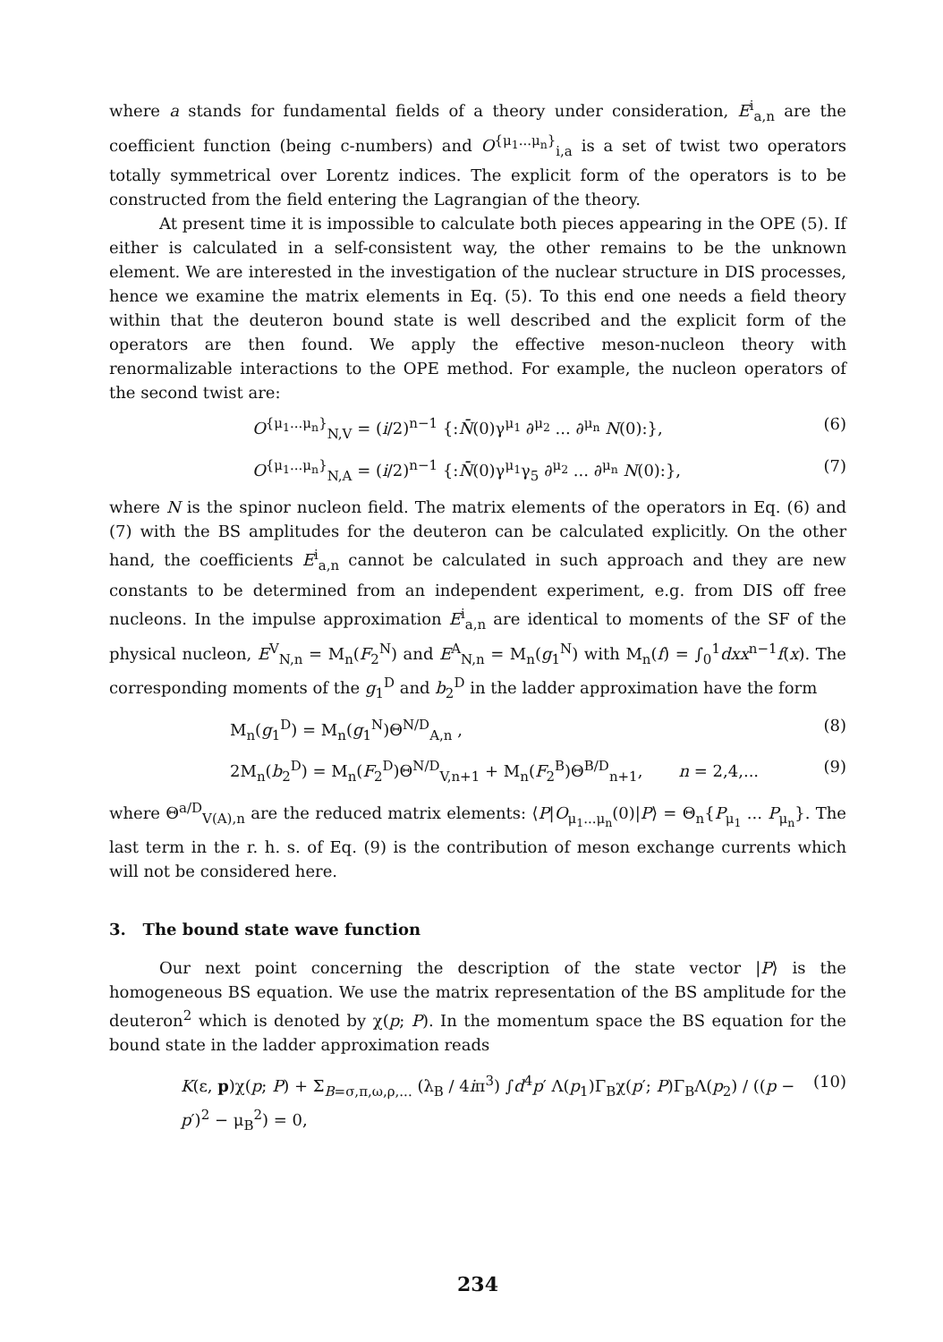where a stands for fundamental fields of a theory under consideration, E<sup>i</sup><sub>a,n</sub> are the coefficient function (being c-numbers) and O<sup>{μ<sub>1</sub>...μ<sub>n</sub>}</sup><sub>i,a</sub> is a set of twist two operators totally symmetrical over Lorentz indices. The explicit form of the operators is to be constructed from the field entering the Lagrangian of the theory.
At present time it is impossible to calculate both pieces appearing in the OPE (5). If either is calculated in a self-consistent way, the other remains to be the unknown element. We are interested in the investigation of the nuclear structure in DIS processes, hence we examine the matrix elements in Eq. (5). To this end one needs a field theory within that the deuteron bound state is well described and the explicit form of the operators are then found. We apply the effective meson-nucleon theory with renormalizable interactions to the OPE method. For example, the nucleon operators of the second twist are:
O<sup>{μ<sub>1</sub>...μ<sub>n</sub>}</sup><sub>N,V</sub> = (i/2)<sup>n−1</sup> {:N̄(0)γ<sup>μ<sub>1</sub></sup> ∂<sup>μ<sub>2</sub></sup> ... ∂<sup>μ<sub>n</sub></sup> N(0):}, (6)
O<sup>{μ<sub>1</sub>...μ<sub>n</sub>}</sup><sub>N,A</sub> = (i/2)<sup>n−1</sup> {:N̄(0)γ<sup>μ<sub>1</sub></sup>γ<sub>5</sub> ∂<sup>μ<sub>2</sub></sup> ... ∂<sup>μ<sub>n</sub></sup> N(0):}, (7)
where N is the spinor nucleon field. The matrix elements of the operators in Eq. (6) and (7) with the BS amplitudes for the deuteron can be calculated explicitly. On the other hand, the coefficients E<sup>i</sup><sub>a,n</sub> cannot be calculated in such approach and they are new constants to be determined from an independent experiment, e.g. from DIS off free nucleons. In the impulse approximation E<sup>i</sup><sub>a,n</sub> are identical to moments of the SF of the physical nucleon, E<sup>V</sup><sub>N,n</sub> = M<sub>n</sub>(F<sub>2</sub><sup>N</sup>) and E<sup>A</sup><sub>N,n</sub> = M<sub>n</sub>(g<sub>1</sub><sup>N</sup>) with M<sub>n</sub>(f) = ∫<sub>0</sub><sup>1</sup>dxx<sup>n−1</sup>f(x). The corresponding moments of the g<sub>1</sub><sup>D</sup> and b<sub>2</sub><sup>D</sup> in the ladder approximation have the form
M<sub>n</sub>(g<sub>1</sub><sup>D</sup>) = M<sub>n</sub>(g<sub>1</sub><sup>N</sup>)Θ<sup>N/D</sup><sub>A,n</sub> , (8)
2M<sub>n</sub>(b<sub>2</sub><sup>D</sup>) = M<sub>n</sub>(F<sub>2</sub><sup>D</sup>)Θ<sup>N/D</sup><sub>V,n+1</sub> + M<sub>n</sub>(F<sub>2</sub><sup>B</sup>)Θ<sup>B/D</sup><sub>n+1</sub>, n = 2,4,... (9)
where Θ<sup>a/D</sup><sub>V(A),n</sub> are the reduced matrix elements: ⟨P|O<sub>μ<sub>1</sub>...μ<sub>n</sub></sub>(0)|P⟩ = Θ<sub>n</sub>{P<sub>μ<sub>1</sub></sub> ... P<sub>μ<sub>n</sub></sub>}. The last term in the r. h. s. of Eq. (9) is the contribution of meson exchange currents which will not be considered here.
3. The bound state wave function
Our next point concerning the description of the state vector |P⟩ is the homogeneous BS equation. We use the matrix representation of the BS amplitude for the deuteron<sup>2</sup> which is denoted by χ(p; P). In the momentum space the BS equation for the bound state in the ladder approximation reads
K(ε, p)χ(p; P) + Σ<sub>B=σ,π,ω,ρ,...</sub> (λ<sub>B</sub> / 4iπ<sup>3</sup>) ∫d<sup>4</sup>p′ Λ(p<sub>1</sub>)Γ<sub>B</sub>χ(p′; P)Γ<sub>B</sub>Λ(p<sub>2</sub>) / ((p − p′)<sup>2</sup> − μ<sub>B</sub><sup>2</sup>) = 0, (10)
234